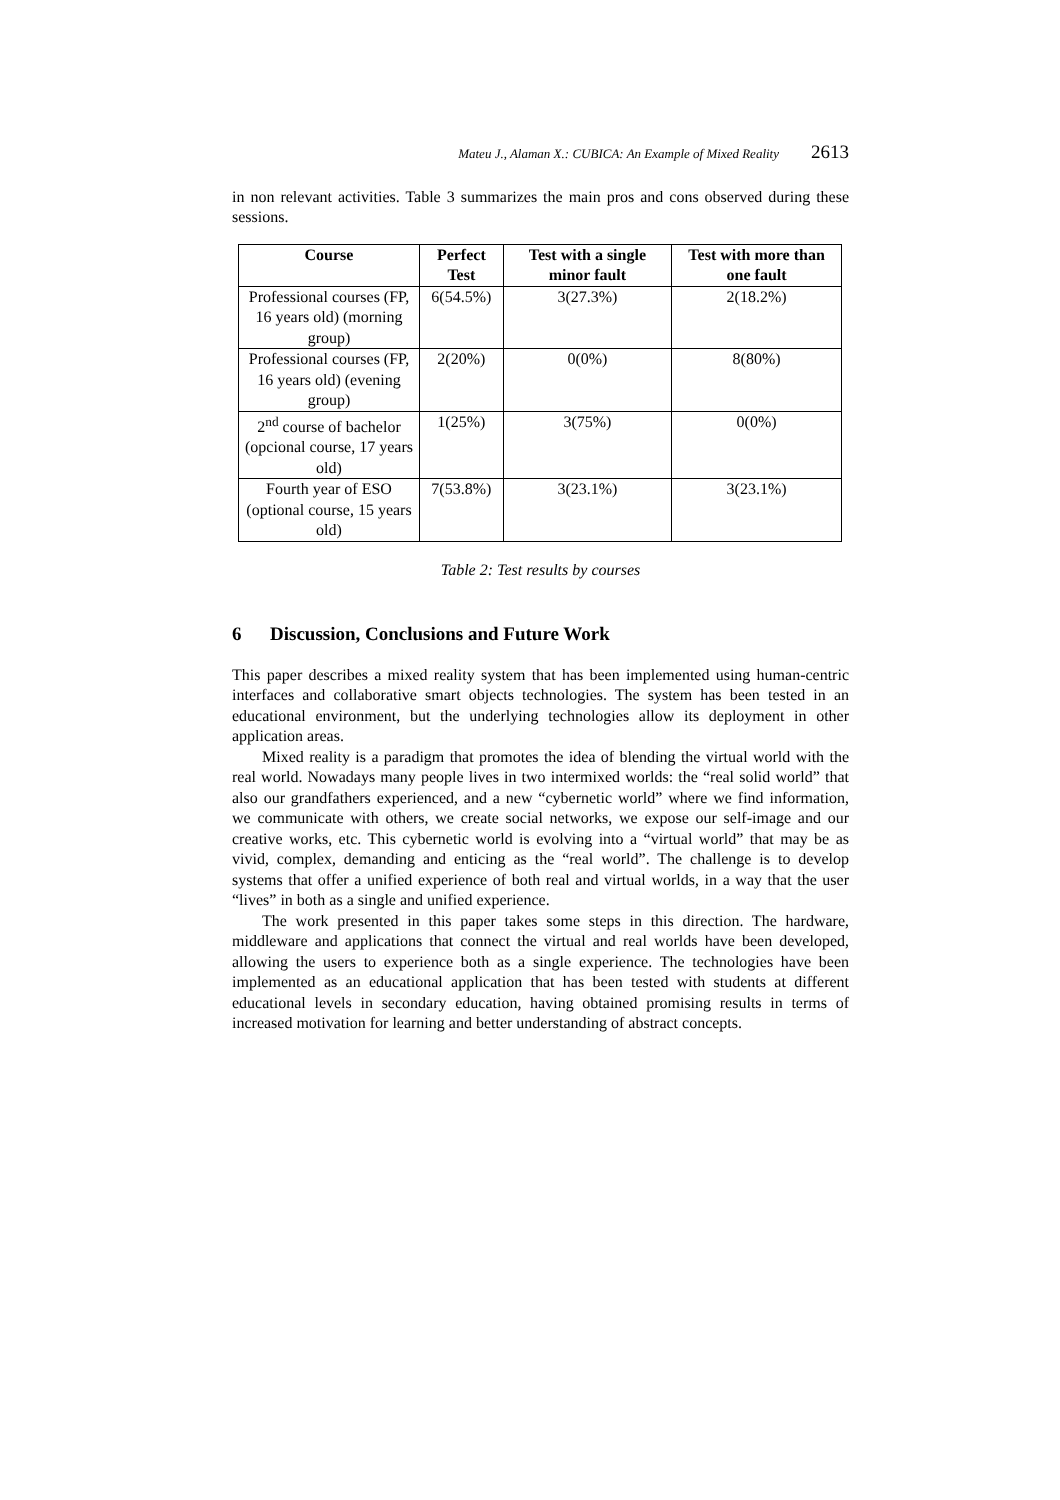Mateu J., Alaman X.: CUBICA: An Example of Mixed Reality 2613
in non relevant activities. Table 3 summarizes the main pros and cons observed during these sessions.
| Course | Perfect Test | Test with a single minor fault | Test with more than one fault |
| --- | --- | --- | --- |
| Professional courses (FP, 16 years old) (morning group) | 6(54.5%) | 3(27.3%) | 2(18.2%) |
| Professional courses (FP, 16 years old) (evening group) | 2(20%) | 0(0%) | 8(80%) |
| 2<sup>nd</sup> course of bachelor (opcional course, 17 years old) | 1(25%) | 3(75%) | 0(0%) |
| Fourth year of ESO (optional course, 15 years old) | 7(53.8%) | 3(23.1%) | 3(23.1%) |
Table 2: Test results by courses
6 Discussion, Conclusions and Future Work
This paper describes a mixed reality system that has been implemented using human-centric interfaces and collaborative smart objects technologies. The system has been tested in an educational environment, but the underlying technologies allow its deployment in other application areas.
Mixed reality is a paradigm that promotes the idea of blending the virtual world with the real world. Nowadays many people lives in two intermixed worlds: the “real solid world” that also our grandfathers experienced, and a new “cybernetic world” where we find information, we communicate with others, we create social networks, we expose our self-image and our creative works, etc. This cybernetic world is evolving into a “virtual world” that may be as vivid, complex, demanding and enticing as the “real world”. The challenge is to develop systems that offer a unified experience of both real and virtual worlds, in a way that the user “lives” in both as a single and unified experience.
The work presented in this paper takes some steps in this direction. The hardware, middleware and applications that connect the virtual and real worlds have been developed, allowing the users to experience both as a single experience. The technologies have been implemented as an educational application that has been tested with students at different educational levels in secondary education, having obtained promising results in terms of increased motivation for learning and better understanding of abstract concepts.